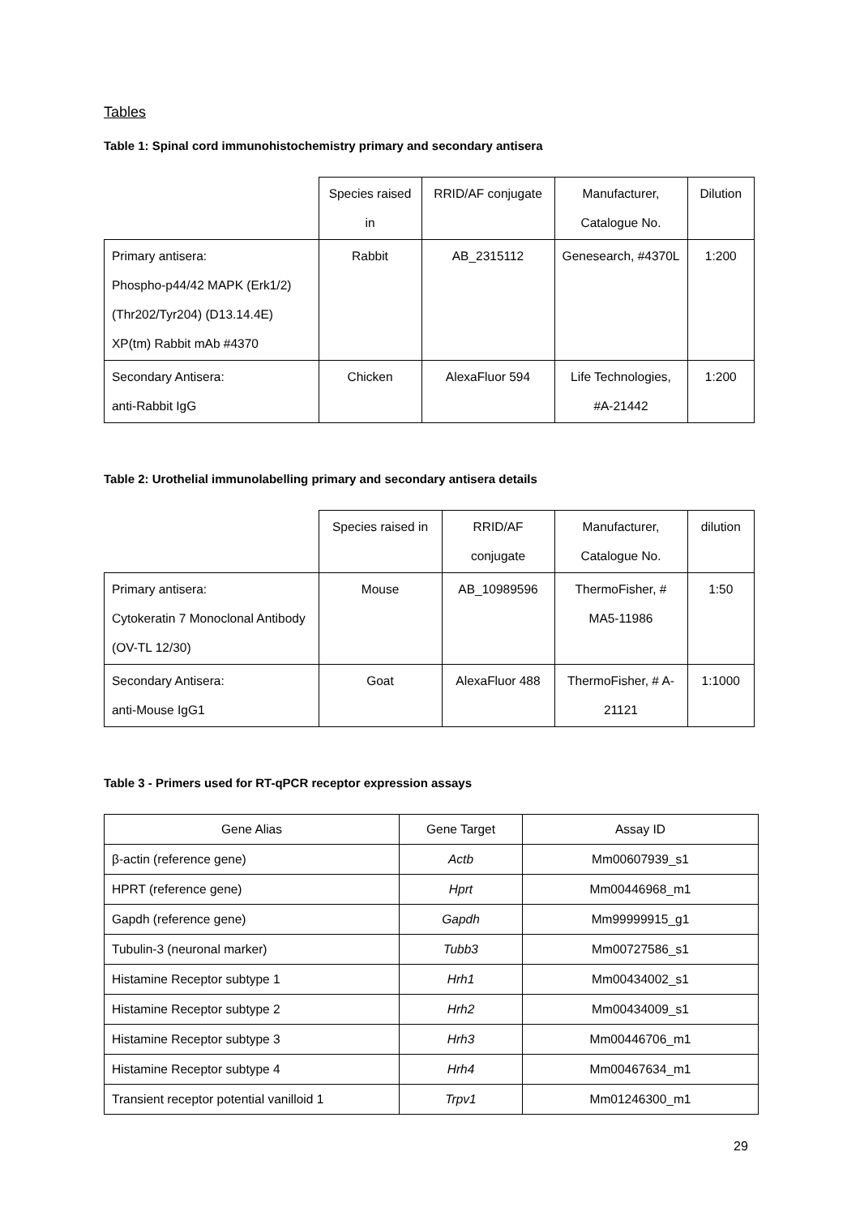Tables
Table 1: Spinal cord immunohistochemistry primary and secondary antisera
| | Species raised in | RRID/AF conjugate | Manufacturer, Catalogue No. | Dilution |
| --- | --- | --- | --- | --- |
| Primary antisera: Phospho-p44/42 MAPK (Erk1/2) (Thr202/Tyr204) (D13.14.4E) XP(tm) Rabbit mAb #4370 | Rabbit | AB_2315112 | Genesearch, #4370L | 1:200 |
| Secondary Antisera: anti-Rabbit IgG | Chicken | AlexaFluor 594 | Life Technologies, #A-21442 | 1:200 |
Table 2: Urothelial immunolabelling primary and secondary antisera details
| | Species raised in | RRID/AF conjugate | Manufacturer, Catalogue No. | dilution |
| --- | --- | --- | --- | --- |
| Primary antisera: Cytokeratin 7 Monoclonal Antibody (OV-TL 12/30) | Mouse | AB_10989596 | ThermoFisher, # MA5-11986 | 1:50 |
| Secondary Antisera: anti-Mouse IgG1 | Goat | AlexaFluor 488 | ThermoFisher, # A-21121 | 1:1000 |
Table 3 - Primers used for RT-qPCR receptor expression assays
| Gene Alias | Gene Target | Assay ID |
| --- | --- | --- |
| β-actin (reference gene) | Actb | Mm00607939_s1 |
| HPRT (reference gene) | Hprt | Mm00446968_m1 |
| Gapdh (reference gene) | Gapdh | Mm99999915_g1 |
| Tubulin-3 (neuronal marker) | Tubb3 | Mm00727586_s1 |
| Histamine Receptor subtype 1 | Hrh1 | Mm00434002_s1 |
| Histamine Receptor subtype 2 | Hrh2 | Mm00434009_s1 |
| Histamine Receptor subtype 3 | Hrh3 | Mm00446706_m1 |
| Histamine Receptor subtype 4 | Hrh4 | Mm00467634_m1 |
| Transient receptor potential vanilloid 1 | Trpv1 | Mm01246300_m1 |
29